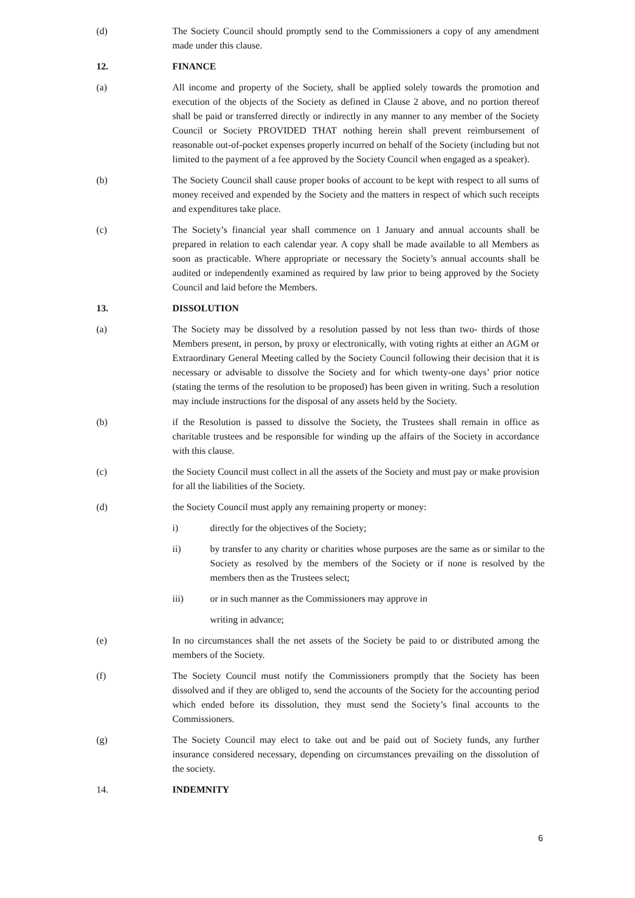(d) The Society Council should promptly send to the Commissioners a copy of any amendment made under this clause.
12. FINANCE
(a) All income and property of the Society, shall be applied solely towards the promotion and execution of the objects of the Society as defined in Clause 2 above, and no portion thereof shall be paid or transferred directly or indirectly in any manner to any member of the Society Council or Society PROVIDED THAT nothing herein shall prevent reimbursement of reasonable out-of-pocket expenses properly incurred on behalf of the Society (including but not limited to the payment of a fee approved by the Society Council when engaged as a speaker).
(b) The Society Council shall cause proper books of account to be kept with respect to all sums of money received and expended by the Society and the matters in respect of which such receipts and expenditures take place.
(c) The Society’s financial year shall commence on 1 January and annual accounts shall be prepared in relation to each calendar year. A copy shall be made available to all Members as soon as practicable. Where appropriate or necessary the Society’s annual accounts shall be audited or independently examined as required by law prior to being approved by the Society Council and laid before the Members.
13. DISSOLUTION
(a) The Society may be dissolved by a resolution passed by not less than two- thirds of those Members present, in person, by proxy or electronically, with voting rights at either an AGM or Extraordinary General Meeting called by the Society Council following their decision that it is necessary or advisable to dissolve the Society and for which twenty-one days’ prior notice (stating the terms of the resolution to be proposed) has been given in writing. Such a resolution may include instructions for the disposal of any assets held by the Society.
(b) if the Resolution is passed to dissolve the Society, the Trustees shall remain in office as charitable trustees and be responsible for winding up the affairs of the Society in accordance with this clause.
(c) the Society Council must collect in all the assets of the Society and must pay or make provision for all the liabilities of the Society.
(d) the Society Council must apply any remaining property or money:
i) directly for the objectives of the Society;
ii) by transfer to any charity or charities whose purposes are the same as or similar to the Society as resolved by the members of the Society or if none is resolved by the members then as the Trustees select;
iii) or in such manner as the Commissioners may approve in
writing in advance;
(e) In no circumstances shall the net assets of the Society be paid to or distributed among the members of the Society.
(f) The Society Council must notify the Commissioners promptly that the Society has been dissolved and if they are obliged to, send the accounts of the Society for the accounting period which ended before its dissolution, they must send the Society’s final accounts to the Commissioners.
(g) The Society Council may elect to take out and be paid out of Society funds, any further insurance considered necessary, depending on circumstances prevailing on the dissolution of the society.
14. INDEMNITY
6